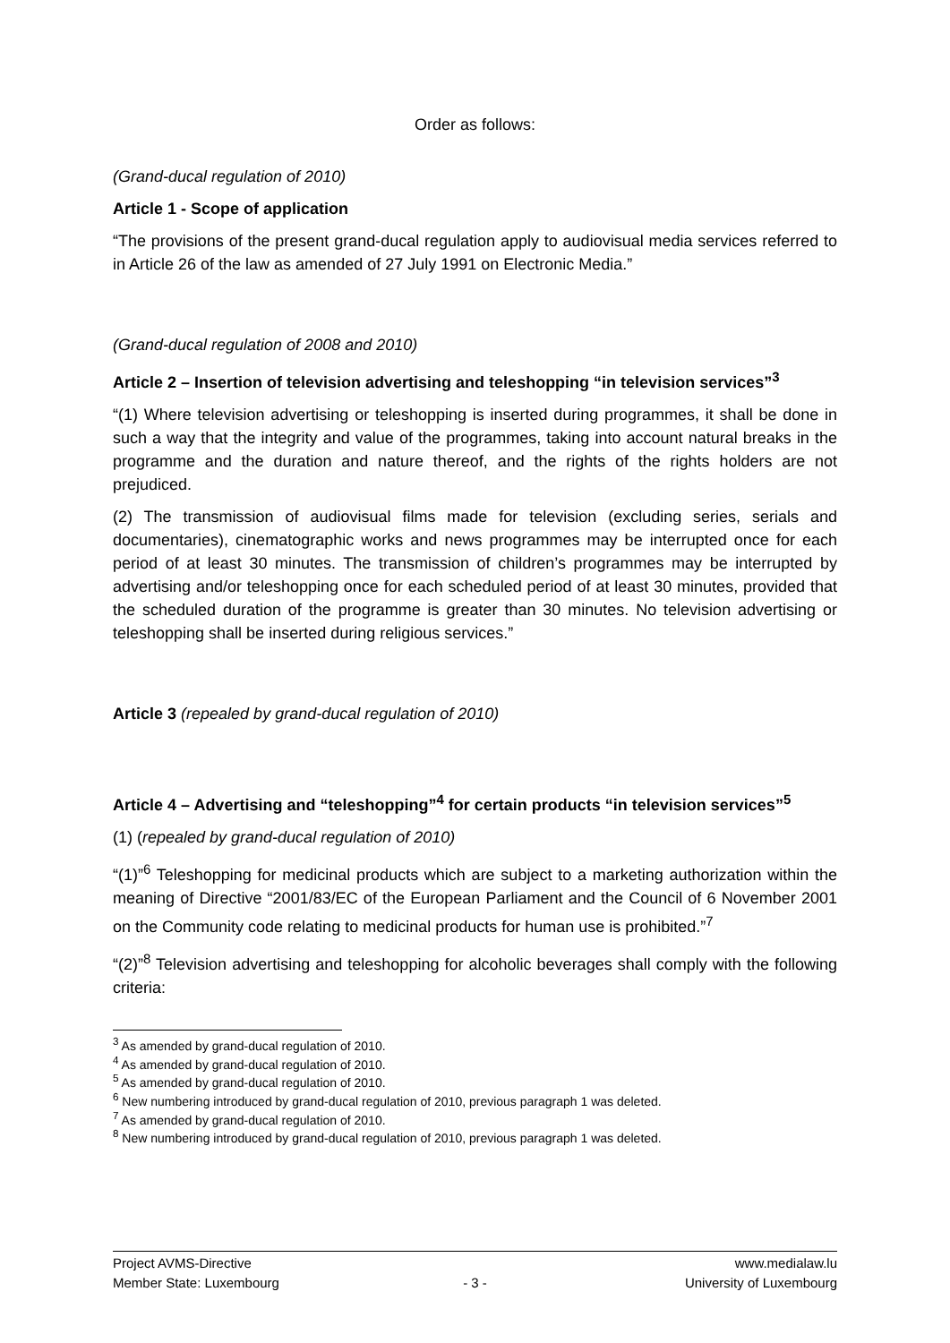Order as follows:
(Grand-ducal regulation of 2010)
Article 1 - Scope of application
“The provisions of the present grand-ducal regulation apply to audiovisual media services referred to in Article 26 of the law as amended of 27 July 1991 on Electronic Media.”
(Grand-ducal regulation of 2008 and 2010)
Article 2 – Insertion of television advertising and teleshopping “in television services”<sup>3</sup>
“(1) Where television advertising or teleshopping is inserted during programmes, it shall be done in such a way that the integrity and value of the programmes, taking into account natural breaks in the programme and the duration and nature thereof, and the rights of the rights holders are not prejudiced.
(2) The transmission of audiovisual films made for television (excluding series, serials and documentaries), cinematographic works and news programmes may be interrupted once for each period of at least 30 minutes. The transmission of children’s programmes may be interrupted by advertising and/or teleshopping once for each scheduled period of at least 30 minutes, provided that the scheduled duration of the programme is greater than 30 minutes. No television advertising or teleshopping shall be inserted during religious services.”
Article 3 (repealed by grand-ducal regulation of 2010)
Article 4 – Advertising and “teleshopping”<sup>4</sup> for certain products “in television services”<sup>5</sup>
(1) (repealed by grand-ducal regulation of 2010)
“(1)”<sup>6</sup> Teleshopping for medicinal products which are subject to a marketing authorization within the meaning of Directive “2001/83/EC of the European Parliament and the Council of 6 November 2001 on the Community code relating to medicinal products for human use is prohibited.”<sup>7</sup>
“(2)”<sup>8</sup> Television advertising and teleshopping for alcoholic beverages shall comply with the following criteria:
<sup>3</sup> As amended by grand-ducal regulation of 2010.
<sup>4</sup> As amended by grand-ducal regulation of 2010.
<sup>5</sup> As amended by grand-ducal regulation of 2010.
<sup>6</sup> New numbering introduced by grand-ducal regulation of 2010, previous paragraph 1 was deleted.
<sup>7</sup> As amended by grand-ducal regulation of 2010.
<sup>8</sup> New numbering introduced by grand-ducal regulation of 2010, previous paragraph 1 was deleted.
Project AVMS-Directive www.medialaw.lu
Member State: Luxembourg - 3 - University of Luxembourg